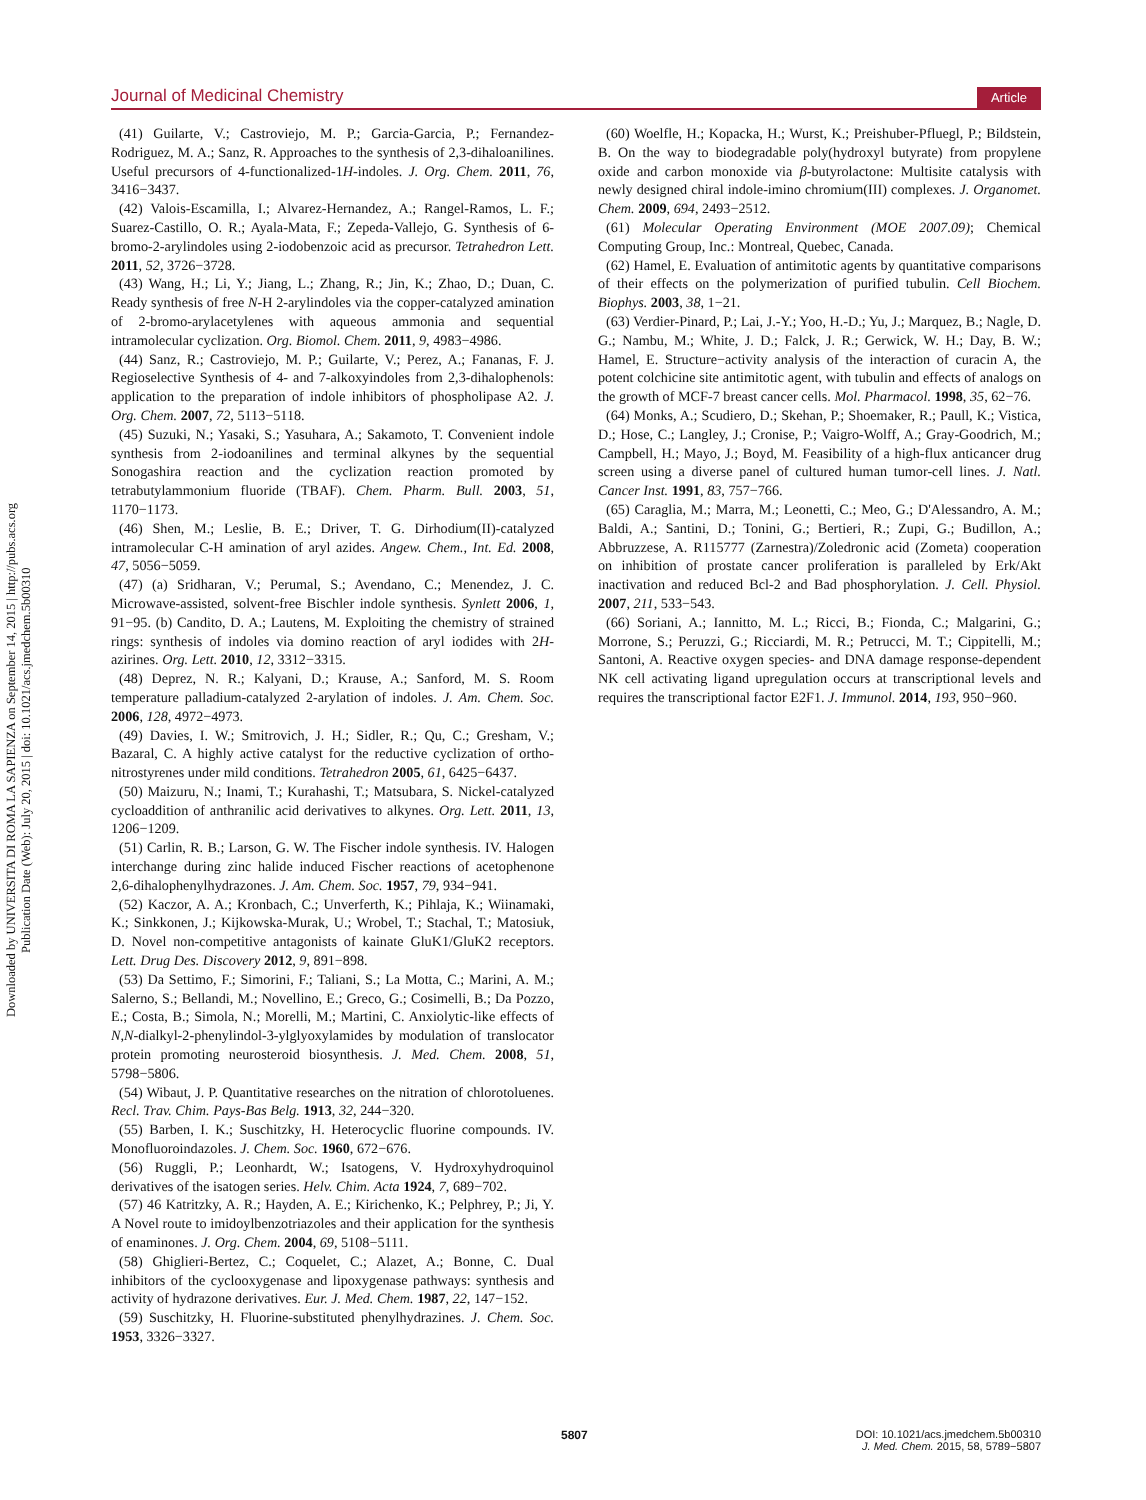Journal of Medicinal Chemistry Article
Downloaded by UNIVERSITA DI ROMA LA SAPIENZA on September 14, 2015 | http://pubs.acs.org
Publication Date (Web): July 20, 2015 | doi: 10.1021/acs.jmedchem.5b00310
(41) Guilarte, V.; Castroviejo, M. P.; Garcia-Garcia, P.; Fernandez-Rodriguez, M. A.; Sanz, R. Approaches to the synthesis of 2,3-dihaloanilines. Useful precursors of 4-functionalized-1H-indoles. J. Org. Chem. 2011, 76, 3416−3437.
(42) Valois-Escamilla, I.; Alvarez-Hernandez, A.; Rangel-Ramos, L. F.; Suarez-Castillo, O. R.; Ayala-Mata, F.; Zepeda-Vallejo, G. Synthesis of 6-bromo-2-arylindoles using 2-iodobenzoic acid as precursor. Tetrahedron Lett. 2011, 52, 3726−3728.
(43) Wang, H.; Li, Y.; Jiang, L.; Zhang, R.; Jin, K.; Zhao, D.; Duan, C. Ready synthesis of free N-H 2-arylindoles via the copper-catalyzed amination of 2-bromo-arylacetylenes with aqueous ammonia and sequential intramolecular cyclization. Org. Biomol. Chem. 2011, 9, 4983−4986.
(44) Sanz, R.; Castroviejo, M. P.; Guilarte, V.; Perez, A.; Fananas, F. J. Regioselective Synthesis of 4- and 7-alkoxyindoles from 2,3-dihalophenols: application to the preparation of indole inhibitors of phospholipase A2. J. Org. Chem. 2007, 72, 5113−5118.
(45) Suzuki, N.; Yasaki, S.; Yasuhara, A.; Sakamoto, T. Convenient indole synthesis from 2-iodoanilines and terminal alkynes by the sequential Sonogashira reaction and the cyclization reaction promoted by tetrabutylammonium fluoride (TBAF). Chem. Pharm. Bull. 2003, 51, 1170−1173.
(46) Shen, M.; Leslie, B. E.; Driver, T. G. Dirhodium(II)-catalyzed intramolecular C-H amination of aryl azides. Angew. Chem., Int. Ed. 2008, 47, 5056−5059.
(47) (a) Sridharan, V.; Perumal, S.; Avendano, C.; Menendez, J. C. Microwave-assisted, solvent-free Bischler indole synthesis. Synlett 2006, 1, 91−95. (b) Candito, D. A.; Lautens, M. Exploiting the chemistry of strained rings: synthesis of indoles via domino reaction of aryl iodides with 2H-azirines. Org. Lett. 2010, 12, 3312−3315.
(48) Deprez, N. R.; Kalyani, D.; Krause, A.; Sanford, M. S. Room temperature palladium-catalyzed 2-arylation of indoles. J. Am. Chem. Soc. 2006, 128, 4972−4973.
(49) Davies, I. W.; Smitrovich, J. H.; Sidler, R.; Qu, C.; Gresham, V.; Bazaral, C. A highly active catalyst for the reductive cyclization of ortho-nitrostyrenes under mild conditions. Tetrahedron 2005, 61, 6425−6437.
(50) Maizuru, N.; Inami, T.; Kurahashi, T.; Matsubara, S. Nickel-catalyzed cycloaddition of anthranilic acid derivatives to alkynes. Org. Lett. 2011, 13, 1206−1209.
(51) Carlin, R. B.; Larson, G. W. The Fischer indole synthesis. IV. Halogen interchange during zinc halide induced Fischer reactions of acetophenone 2,6-dihalophenylhydrazones. J. Am. Chem. Soc. 1957, 79, 934−941.
(52) Kaczor, A. A.; Kronbach, C.; Unverferth, K.; Pihlaja, K.; Wiinamaki, K.; Sinkkonen, J.; Kijkowska-Murak, U.; Wrobel, T.; Stachal, T.; Matosiuk, D. Novel non-competitive antagonists of kainate GluK1/GluK2 receptors. Lett. Drug Des. Discovery 2012, 9, 891−898.
(53) Da Settimo, F.; Simorini, F.; Taliani, S.; La Motta, C.; Marini, A. M.; Salerno, S.; Bellandi, M.; Novellino, E.; Greco, G.; Cosimelli, B.; Da Pozzo, E.; Costa, B.; Simola, N.; Morelli, M.; Martini, C. Anxiolytic-like effects of N,N-dialkyl-2-phenylindol-3-ylglyoxylamides by modulation of translocator protein promoting neurosteroid biosynthesis. J. Med. Chem. 2008, 51, 5798−5806.
(54) Wibaut, J. P. Quantitative researches on the nitration of chlorotoluenes. Recl. Trav. Chim. Pays-Bas Belg. 1913, 32, 244−320.
(55) Barben, I. K.; Suschitzky, H. Heterocyclic fluorine compounds. IV. Monofluoroindazoles. J. Chem. Soc. 1960, 672−676.
(56) Ruggli, P.; Leonhardt, W.; Isatogens, V. Hydroxyhydroquinol derivatives of the isatogen series. Helv. Chim. Acta 1924, 7, 689−702.
(57) 46 Katritzky, A. R.; Hayden, A. E.; Kirichenko, K.; Pelphrey, P.; Ji, Y. A Novel route to imidoylbenzotriazoles and their application for the synthesis of enaminones. J. Org. Chem. 2004, 69, 5108−5111.
(58) Ghiglieri-Bertez, C.; Coquelet, C.; Alazet, A.; Bonne, C. Dual inhibitors of the cyclooxygenase and lipoxygenase pathways: synthesis and activity of hydrazone derivatives. Eur. J. Med. Chem. 1987, 22, 147−152.
(59) Suschitzky, H. Fluorine-substituted phenylhydrazines. J. Chem. Soc. 1953, 3326−3327.
(60) Woelfle, H.; Kopacka, H.; Wurst, K.; Preishuber-Pfluegl, P.; Bildstein, B. On the way to biodegradable poly(hydroxyl butyrate) from propylene oxide and carbon monoxide via β-butyrolactone: Multisite catalysis with newly designed chiral indole-imino chromium(III) complexes. J. Organomet. Chem. 2009, 694, 2493−2512.
(61) Molecular Operating Environment (MOE 2007.09); Chemical Computing Group, Inc.: Montreal, Quebec, Canada.
(62) Hamel, E. Evaluation of antimitotic agents by quantitative comparisons of their effects on the polymerization of purified tubulin. Cell Biochem. Biophys. 2003, 38, 1−21.
(63) Verdier-Pinard, P.; Lai, J.-Y.; Yoo, H.-D.; Yu, J.; Marquez, B.; Nagle, D. G.; Nambu, M.; White, J. D.; Falck, J. R.; Gerwick, W. H.; Day, B. W.; Hamel, E. Structure−activity analysis of the interaction of curacin A, the potent colchicine site antimitotic agent, with tubulin and effects of analogs on the growth of MCF-7 breast cancer cells. Mol. Pharmacol. 1998, 35, 62−76.
(64) Monks, A.; Scudiero, D.; Skehan, P.; Shoemaker, R.; Paull, K.; Vistica, D.; Hose, C.; Langley, J.; Cronise, P.; Vaigro-Wolff, A.; Gray-Goodrich, M.; Campbell, H.; Mayo, J.; Boyd, M. Feasibility of a high-flux anticancer drug screen using a diverse panel of cultured human tumor-cell lines. J. Natl. Cancer Inst. 1991, 83, 757−766.
(65) Caraglia, M.; Marra, M.; Leonetti, C.; Meo, G.; D'Alessandro, A. M.; Baldi, A.; Santini, D.; Tonini, G.; Bertieri, R.; Zupi, G.; Budillon, A.; Abbruzzese, A. R115777 (Zarnestra)/Zoledronic acid (Zometa) cooperation on inhibition of prostate cancer proliferation is paralleled by Erk/Akt inactivation and reduced Bcl-2 and Bad phosphorylation. J. Cell. Physiol. 2007, 211, 533−543.
(66) Soriani, A.; Iannitto, M. L.; Ricci, B.; Fionda, C.; Malgarini, G.; Morrone, S.; Peruzzi, G.; Ricciardi, M. R.; Petrucci, M. T.; Cippitelli, M.; Santoni, A. Reactive oxygen species- and DNA damage response-dependent NK cell activating ligand upregulation occurs at transcriptional levels and requires the transcriptional factor E2F1. J. Immunol. 2014, 193, 950−960.
5807
DOI: 10.1021/acs.jmedchem.5b00310
J. Med. Chem. 2015, 58, 5789−5807